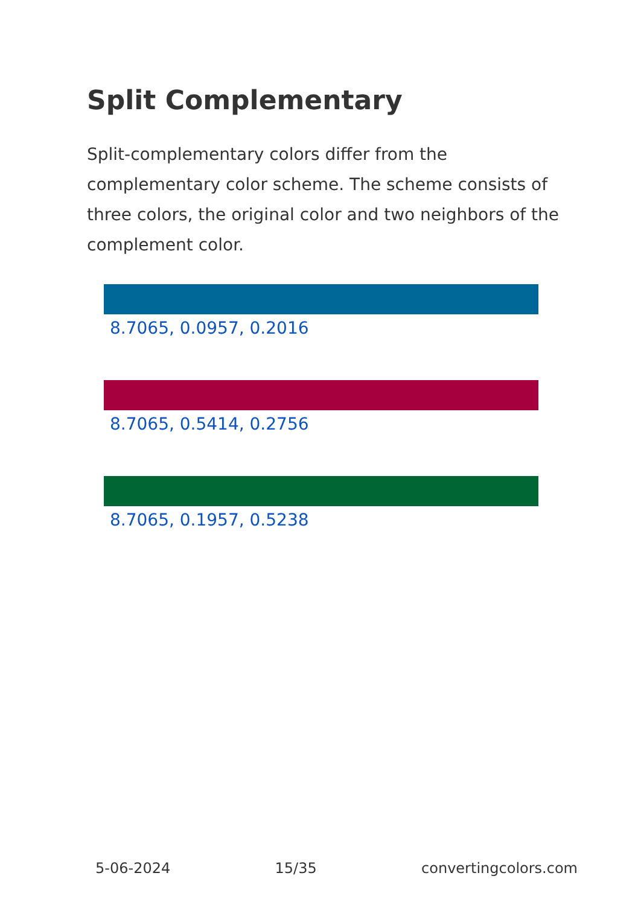Split Complementary
Split-complementary colors differ from the complementary color scheme. The scheme consists of three colors, the original color and two neighbors of the complement color.
8.7065, 0.0957, 0.2016
8.7065, 0.5414, 0.2756
8.7065, 0.1957, 0.5238
5-06-2024 15/35 convertingcolors.com